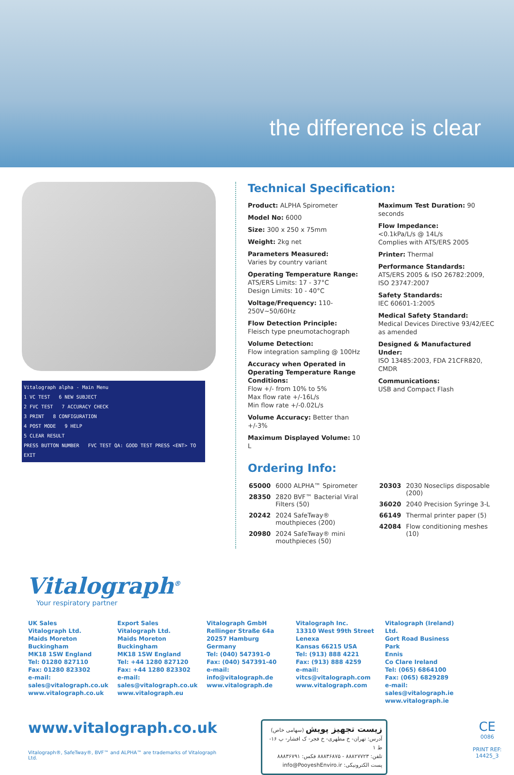the difference is clear
Vitalograph alpha - Main Menu
1 VC TEST 6 NEW SUBJECT
2 FVC TEST 7 ACCURACY CHECK
3 PRINT 8 CONFIGURATION
4 POST MODE 9 HELP
5 CLEAR RESULT
PRESS BUTTON NUMBER FVC TEST QA: GOOD TEST PRESS <ENT> TO EXIT
Technical Specification:
Product: ALPHA Spirometer
Model No: 6000
Size: 300 x 250 x 75mm
Weight: 2kg net
Parameters Measured:
Varies by country variant
Operating Temperature Range:
ATS/ERS Limits: 17 - 37°C
Design Limits: 10 - 40°C
Voltage/Frequency: 110-250V~50/60Hz
Flow Detection Principle:
Fleisch type pneumotachograph
Volume Detection:
Flow integration sampling @ 100Hz
Accuracy when Operated in Operating Temperature Range Conditions:
Flow +/- from 10% to 5%
Max flow rate +/-16L/s
Min flow rate +/-0.02L/s
Volume Accuracy: Better than +/-3%
Maximum Displayed Volume: 10 L
Maximum Test Duration: 90 seconds
Flow Impedance:
<0.1kPa/L/s @ 14L/s
Complies with ATS/ERS 2005
Printer: Thermal
Performance Standards:
ATS/ERS 2005 & ISO 26782:2009, ISO 23747:2007
Safety Standards:
IEC 60601-1:2005
Medical Safety Standard:
Medical Devices Directive 93/42/EEC as amended
Designed & Manufactured Under:
ISO 13485:2003, FDA 21CFR820, CMDR
Communications:
USB and Compact Flash
Ordering Info:
| 65000 | 6000 ALPHA™ Spirometer |
| 28350 | 2820 BVF™ Bacterial Viral Filters (50) |
| 20242 | 2024 SafeTway® mouthpieces (200) |
| 20980 | 2024 SafeTway® mini mouthpieces (50) |
| 20303 | 2030 Noseclips disposable (200) |
| 36020 | 2040 Precision Syringe 3-L |
| 66149 | Thermal printer paper (5) |
| 42084 | Flow conditioning meshes (10) |
Vitalograph<sup>®</sup>
Your respiratory partner
UK Sales
Vitalograph Ltd.
Maids Moreton Buckingham
MK18 1SW England
Tel: 01280 827110
Fax: 01280 823302
e-mail: sales@vitalograph.co.uk
www.vitalograph.co.uk
Export Sales
Vitalograph Ltd.
Maids Moreton Buckingham
MK18 1SW England
Tel: +44 1280 827120
Fax: +44 1280 823302
e-mail: sales@vitalograph.co.uk
www.vitalograph.eu
Vitalograph GmbH
Rellinger Straße 64a
20257 Hamburg
Germany
Tel: (040) 547391-0
Fax: (040) 547391-40
e-mail: info@vitalograph.de
www.vitalograph.de
Vitalograph Inc.
13310 West 99th Street
Lenexa
Kansas 66215 USA
Tel: (913) 888 4221
Fax: (913) 888 4259
e-mail: vitcs@vitalograph.com
www.vitalograph.com
Vitalograph (Ireland) Ltd.
Gort Road Business Park
Ennis
Co Clare Ireland
Tel: (065) 6864100
Fax: (065) 6829289
e-mail: sales@vitalograph.ie
www.vitalograph.ie
www.vitalograph.co.uk
Vitalograph®, SafeTway®, BVF™ and ALPHA™ are trademarks of Vitalograph Ltd.
زیست تجهیز پویش (سهامی خاص)
آدرس: تهران- خ مطهری- خ فجر- ک افشار- پ ۱۶- ط ۱
تلفن: ۸۸۸۲۷۷۲۳ - ۸۸۸۳۶۸۷۵ فکس: ۸۸۸۳۶۷۹۱
پست الکترونیکی: info@PooyeshEnviro.ir
CE
0086
PRINT REF: 14425_3